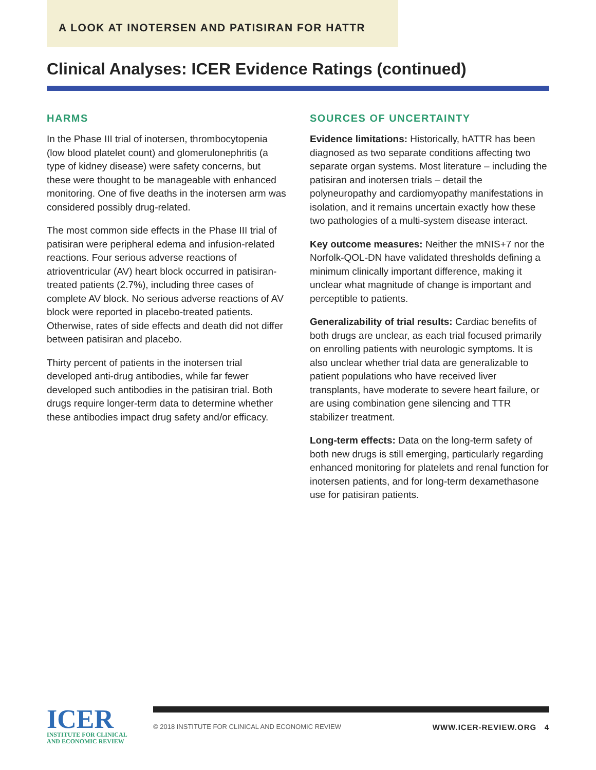A LOOK AT INOTERSEN AND PATISIRAN FOR HATTR
Clinical Analyses: ICER Evidence Ratings (continued)
HARMS
In the Phase III trial of inotersen, thrombocytopenia (low blood platelet count) and glomerulonephritis (a type of kidney disease) were safety concerns, but these were thought to be manageable with enhanced monitoring. One of five deaths in the inotersen arm was considered possibly drug-related.
The most common side effects in the Phase III trial of patisiran were peripheral edema and infusion-related reactions. Four serious adverse reactions of atrioventricular (AV) heart block occurred in patisiran-treated patients (2.7%), including three cases of complete AV block. No serious adverse reactions of AV block were reported in placebo-treated patients. Otherwise, rates of side effects and death did not differ between patisiran and placebo.
Thirty percent of patients in the inotersen trial developed anti-drug antibodies, while far fewer developed such antibodies in the patisiran trial. Both drugs require longer-term data to determine whether these antibodies impact drug safety and/or efficacy.
SOURCES OF UNCERTAINTY
Evidence limitations: Historically, hATTR has been diagnosed as two separate conditions affecting two separate organ systems. Most literature – including the patisiran and inotersen trials – detail the polyneuropathy and cardiomyopathy manifestations in isolation, and it remains uncertain exactly how these two pathologies of a multi-system disease interact.
Key outcome measures: Neither the mNIS+7 nor the Norfolk-QOL-DN have validated thresholds defining a minimum clinically important difference, making it unclear what magnitude of change is important and perceptible to patients.
Generalizability of trial results: Cardiac benefits of both drugs are unclear, as each trial focused primarily on enrolling patients with neurologic symptoms. It is also unclear whether trial data are generalizable to patient populations who have received liver transplants, have moderate to severe heart failure, or are using combination gene silencing and TTR stabilizer treatment.
Long-term effects: Data on the long-term safety of both new drugs is still emerging, particularly regarding enhanced monitoring for platelets and renal function for inotersen patients, and for long-term dexamethasone use for patisiran patients.
ICER
INSTITUTE FOR CLINICAL
AND ECONOMIC REVIEW
© 2018 INSTITUTE FOR CLINICAL AND ECONOMIC REVIEW WWW.ICER-REVIEW.ORG 4